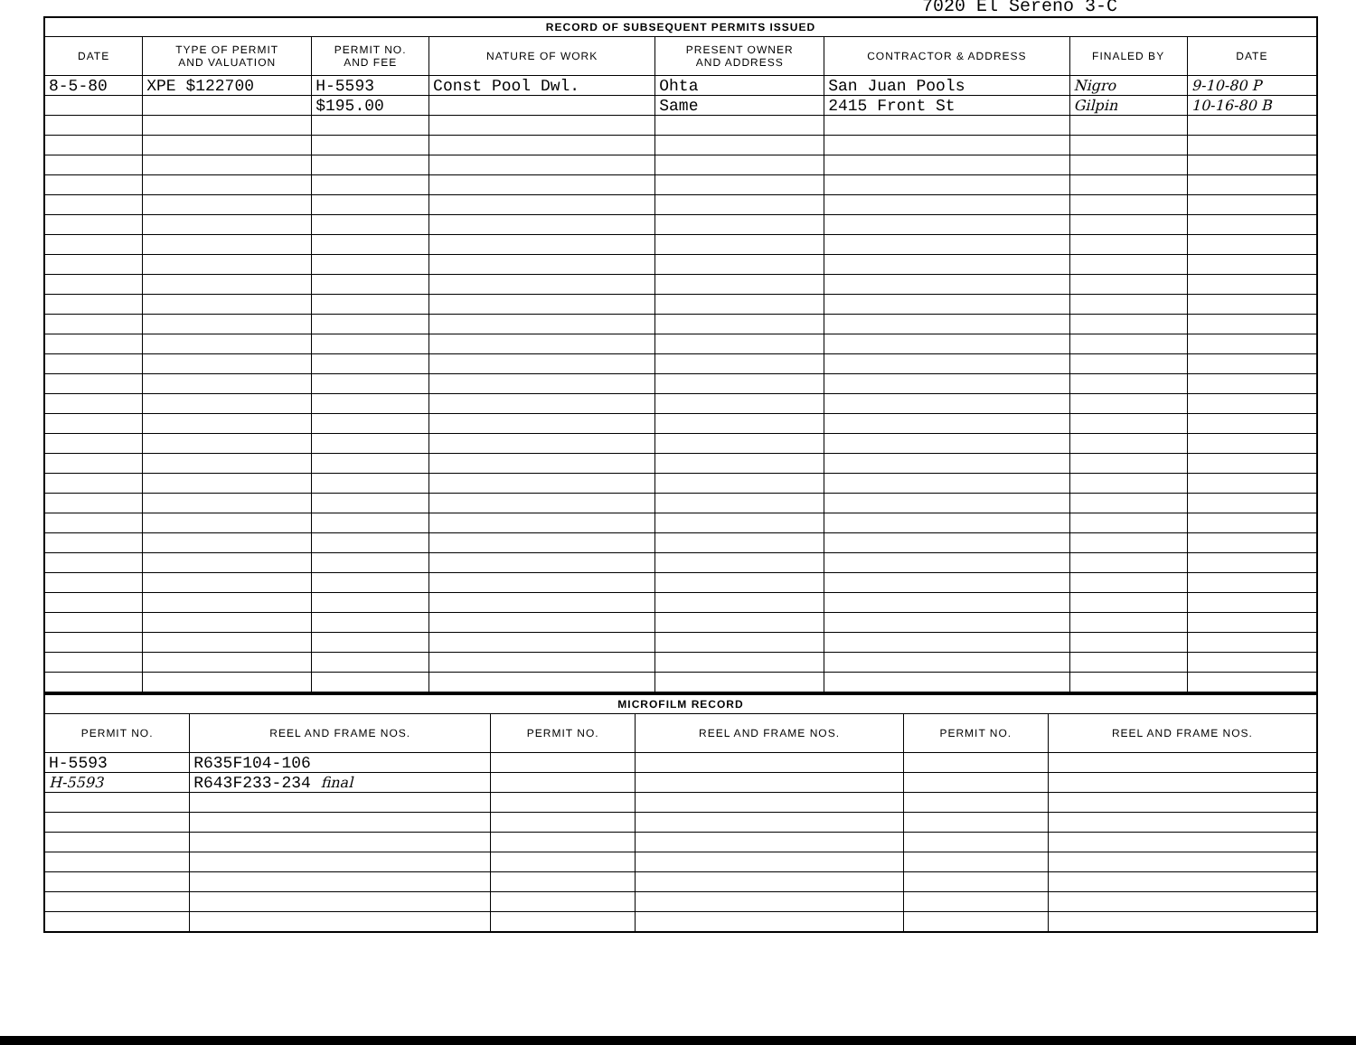7020 El Sereno 3-C
| RECORD OF SUBSEQUENT PERMITS ISSUED | | | | | | | |
| --- | --- | --- | --- | --- | --- | --- | --- |
| DATE | TYPE OF PERMIT AND VALUATION | PERMIT NO. AND FEE | NATURE OF WORK | PRESENT OWNER AND ADDRESS | CONTRACTOR & ADDRESS | FINALED BY | DATE |
| 8-5-80 | XPE $122700 | H-5593 | Const Pool Dwl. | Ohta | San Juan Pools | Nigro | 9-10-80 P |
| | | $195.00 | | Same | 2415 Front St | Gilpin | 10-16-80 B |
| MICROFILM RECORD | | | | | |
| --- | --- | --- | --- | --- | --- |
| PERMIT NO. | REEL AND FRAME NOS. | PERMIT NO. | REEL AND FRAME NOS. | PERMIT NO. | REEL AND FRAME NOS. |
| H-5593 | R635F104-106 | | | | |
| H-5593 | R643F233-234 final | | | | |